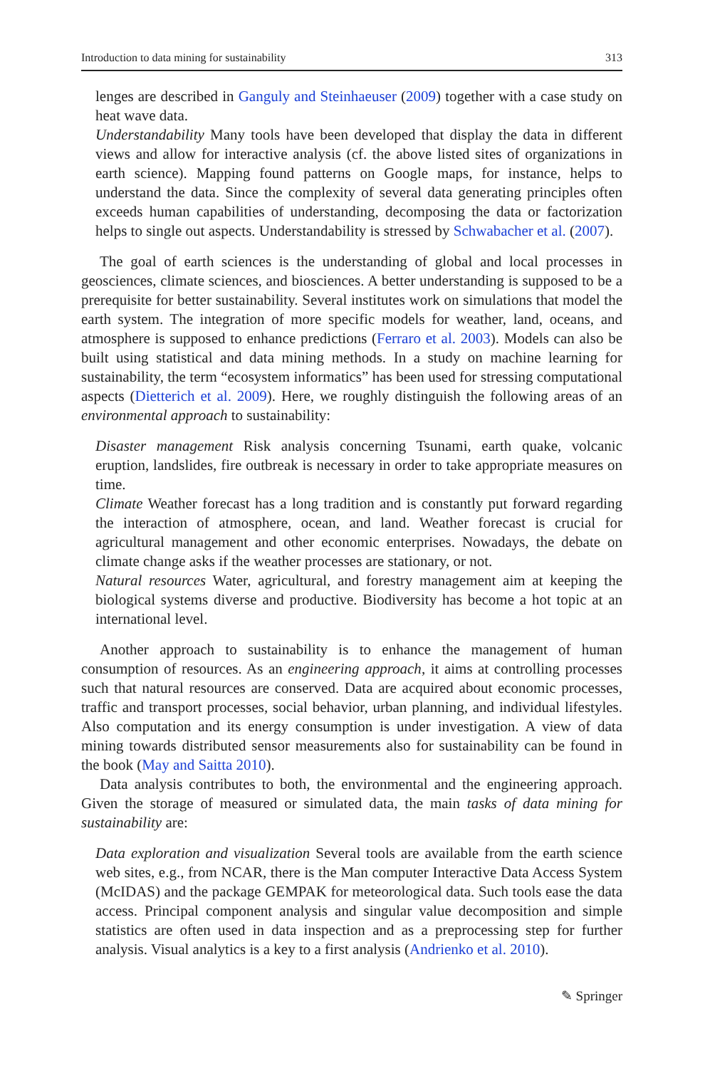Introduction to data mining for sustainability 313
lenges are described in Ganguly and Steinhaeuser (2009) together with a case study on heat wave data.
Understandability Many tools have been developed that display the data in different views and allow for interactive analysis (cf. the above listed sites of organizations in earth science). Mapping found patterns on Google maps, for instance, helps to understand the data. Since the complexity of several data generating principles often exceeds human capabilities of understanding, decomposing the data or factorization helps to single out aspects. Understandability is stressed by Schwabacher et al. (2007).
The goal of earth sciences is the understanding of global and local processes in geosciences, climate sciences, and biosciences. A better understanding is supposed to be a prerequisite for better sustainability. Several institutes work on simulations that model the earth system. The integration of more specific models for weather, land, oceans, and atmosphere is supposed to enhance predictions (Ferraro et al. 2003). Models can also be built using statistical and data mining methods. In a study on machine learning for sustainability, the term “ecosystem informatics” has been used for stressing computational aspects (Dietterich et al. 2009). Here, we roughly distinguish the following areas of an environmental approach to sustainability:
Disaster management Risk analysis concerning Tsunami, earth quake, volcanic eruption, landslides, fire outbreak is necessary in order to take appropriate measures on time.
Climate Weather forecast has a long tradition and is constantly put forward regarding the interaction of atmosphere, ocean, and land. Weather forecast is crucial for agricultural management and other economic enterprises. Nowadays, the debate on climate change asks if the weather processes are stationary, or not.
Natural resources Water, agricultural, and forestry management aim at keeping the biological systems diverse and productive. Biodiversity has become a hot topic at an international level.
Another approach to sustainability is to enhance the management of human consumption of resources. As an engineering approach, it aims at controlling processes such that natural resources are conserved. Data are acquired about economic processes, traffic and transport processes, social behavior, urban planning, and individual lifestyles. Also computation and its energy consumption is under investigation. A view of data mining towards distributed sensor measurements also for sustainability can be found in the book (May and Saitta 2010).
Data analysis contributes to both, the environmental and the engineering approach. Given the storage of measured or simulated data, the main tasks of data mining for sustainability are:
Data exploration and visualization Several tools are available from the earth science web sites, e.g., from NCAR, there is the Man computer Interactive Data Access System (McIDAS) and the package GEMPAK for meteorological data. Such tools ease the data access. Principal component analysis and singular value decomposition and simple statistics are often used in data inspection and as a preprocessing step for further analysis. Visual analytics is a key to a first analysis (Andrienko et al. 2010).
✎ Springer